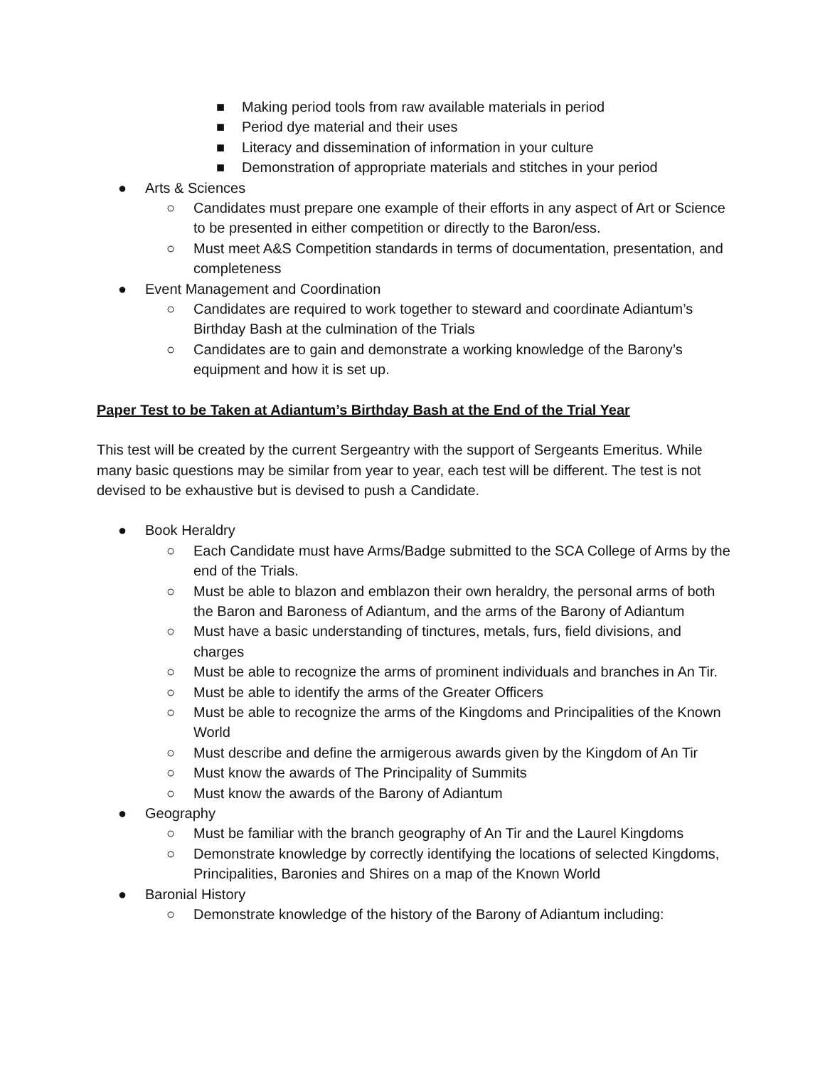■ Making period tools from raw available materials in period
■ Period dye material and their uses
■ Literacy and dissemination of information in your culture
■ Demonstration of appropriate materials and stitches in your period
● Arts & Sciences
○ Candidates must prepare one example of their efforts in any aspect of Art or Science to be presented in either competition or directly to the Baron/ess.
○ Must meet A&S Competition standards in terms of documentation, presentation, and completeness
● Event Management and Coordination
○ Candidates are required to work together to steward and coordinate Adiantum’s Birthday Bash at the culmination of the Trials
○ Candidates are to gain and demonstrate a working knowledge of the Barony’s equipment and how it is set up.
Paper Test to be Taken at Adiantum’s Birthday Bash at the End of the Trial Year
This test will be created by the current Sergeantry with the support of Sergeants Emeritus. While many basic questions may be similar from year to year, each test will be different. The test is not devised to be exhaustive but is devised to push a Candidate.
● Book Heraldry
○ Each Candidate must have Arms/Badge submitted to the SCA College of Arms by the end of the Trials.
○ Must be able to blazon and emblazon their own heraldry, the personal arms of both the Baron and Baroness of Adiantum, and the arms of the Barony of Adiantum
○ Must have a basic understanding of tinctures, metals, furs, field divisions, and charges
○ Must be able to recognize the arms of prominent individuals and branches in An Tir.
○ Must be able to identify the arms of the Greater Officers
○ Must be able to recognize the arms of the Kingdoms and Principalities of the Known World
○ Must describe and define the armigerous awards given by the Kingdom of An Tir
○ Must know the awards of The Principality of Summits
○ Must know the awards of the Barony of Adiantum
● Geography
○ Must be familiar with the branch geography of An Tir and the Laurel Kingdoms
○ Demonstrate knowledge by correctly identifying the locations of selected Kingdoms, Principalities, Baronies and Shires on a map of the Known World
● Baronial History
○ Demonstrate knowledge of the history of the Barony of Adiantum including: